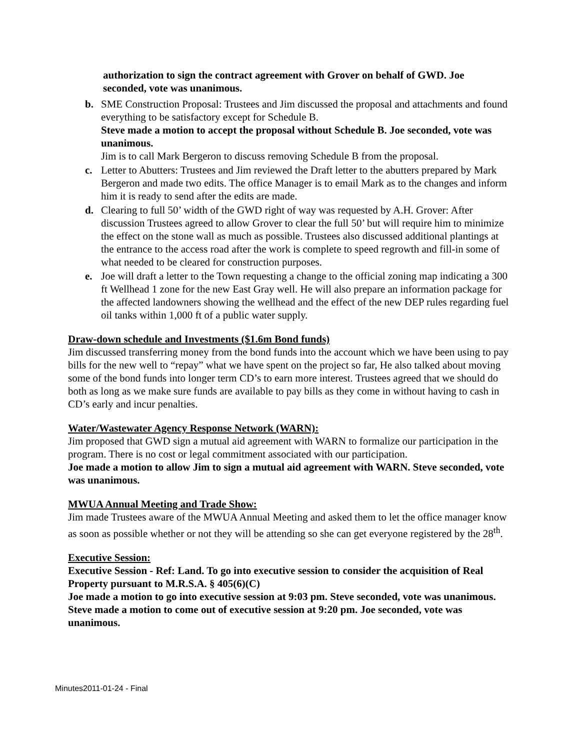authorization to sign the contract agreement with Grover on behalf of GWD. Joe seconded, vote was unanimous.
b. SME Construction Proposal: Trustees and Jim discussed the proposal and attachments and found everything to be satisfactory except for Schedule B.
Steve made a motion to accept the proposal without Schedule B. Joe seconded, vote was unanimous.
Jim is to call Mark Bergeron to discuss removing Schedule B from the proposal.
c. Letter to Abutters: Trustees and Jim reviewed the Draft letter to the abutters prepared by Mark Bergeron and made two edits. The office Manager is to email Mark as to the changes and inform him it is ready to send after the edits are made.
d. Clearing to full 50’ width of the GWD right of way was requested by A.H. Grover: After discussion Trustees agreed to allow Grover to clear the full 50’ but will require him to minimize the effect on the stone wall as much as possible. Trustees also discussed additional plantings at the entrance to the access road after the work is complete to speed regrowth and fill-in some of what needed to be cleared for construction purposes.
e. Joe will draft a letter to the Town requesting a change to the official zoning map indicating a 300 ft Wellhead 1 zone for the new East Gray well. He will also prepare an information package for the affected landowners showing the wellhead and the effect of the new DEP rules regarding fuel oil tanks within 1,000 ft of a public water supply.
Draw-down schedule and Investments ($1.6m Bond funds)
Jim discussed transferring money from the bond funds into the account which we have been using to pay bills for the new well to “repay” what we have spent on the project so far, He also talked about moving some of the bond funds into longer term CD’s to earn more interest. Trustees agreed that we should do both as long as we make sure funds are available to pay bills as they come in without having to cash in CD’s early and incur penalties.
Water/Wastewater Agency Response Network (WARN):
Jim proposed that GWD sign a mutual aid agreement with WARN to formalize our participation in the program. There is no cost or legal commitment associated with our participation.
Joe made a motion to allow Jim to sign a mutual aid agreement with WARN. Steve seconded, vote was unanimous.
MWUA Annual Meeting and Trade Show:
Jim made Trustees aware of the MWUA Annual Meeting and asked them to let the office manager know as soon as possible whether or not they will be attending so she can get everyone registered by the 28<sup>th</sup>.
Executive Session:
Executive Session - Ref: Land. To go into executive session to consider the acquisition of Real Property pursuant to M.R.S.A. § 405(6)(C)
Joe made a motion to go into executive session at 9:03 pm. Steve seconded, vote was unanimous.
Steve made a motion to come out of executive session at 9:20 pm. Joe seconded, vote was unanimous.
Minutes2011-01-24 - Final